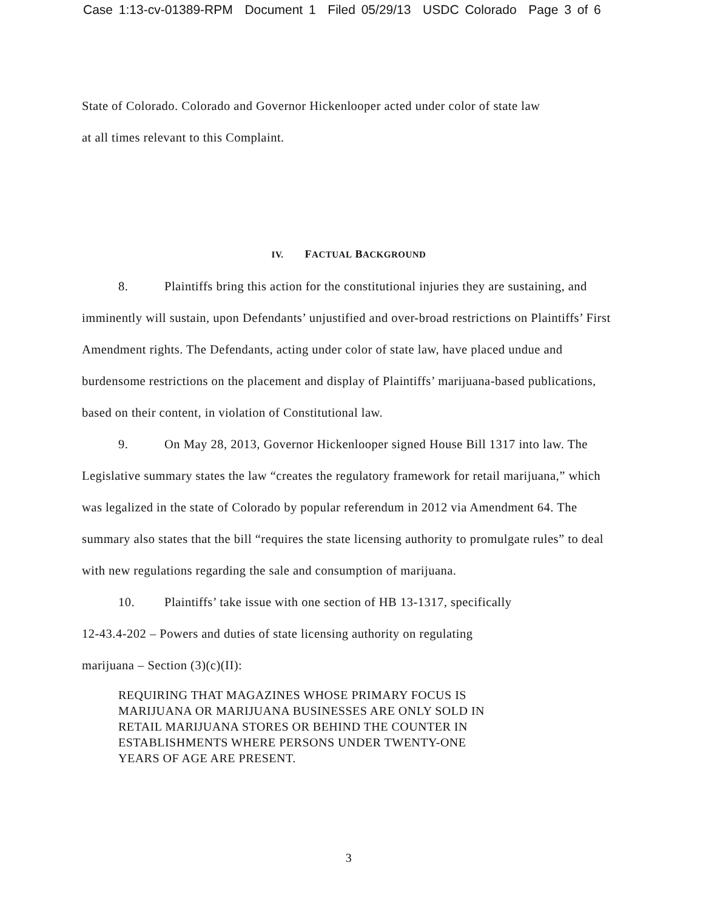Case 1:13-cv-01389-RPM Document 1 Filed 05/29/13 USDC Colorado Page 3 of 6
State of Colorado. Colorado and Governor Hickenlooper acted under color of state law
at all times relevant to this Complaint.
IV. FACTUAL BACKGROUND
8. Plaintiffs bring this action for the constitutional injuries they are sustaining, and imminently will sustain, upon Defendants’ unjustified and over-broad restrictions on Plaintiffs’ First Amendment rights. The Defendants, acting under color of state law, have placed undue and burdensome restrictions on the placement and display of Plaintiffs’ marijuana-based publications, based on their content, in violation of Constitutional law.
9. On May 28, 2013, Governor Hickenlooper signed House Bill 1317 into law. The Legislative summary states the law “creates the regulatory framework for retail marijuana,” which was legalized in the state of Colorado by popular referendum in 2012 via Amendment 64. The summary also states that the bill “requires the state licensing authority to promulgate rules” to deal with new regulations regarding the sale and consumption of marijuana.
10. Plaintiffs’ take issue with one section of HB 13-1317, specifically
12-43.4-202 – Powers and duties of state licensing authority on regulating
marijuana – Section (3)(c)(II):
REQUIRING THAT MAGAZINES WHOSE PRIMARY FOCUS IS
MARIJUANA OR MARIJUANA BUSINESSES ARE ONLY SOLD IN
RETAIL MARIJUANA STORES OR BEHIND THE COUNTER IN
ESTABLISHMENTS WHERE PERSONS UNDER TWENTY-ONE
YEARS OF AGE ARE PRESENT.
3